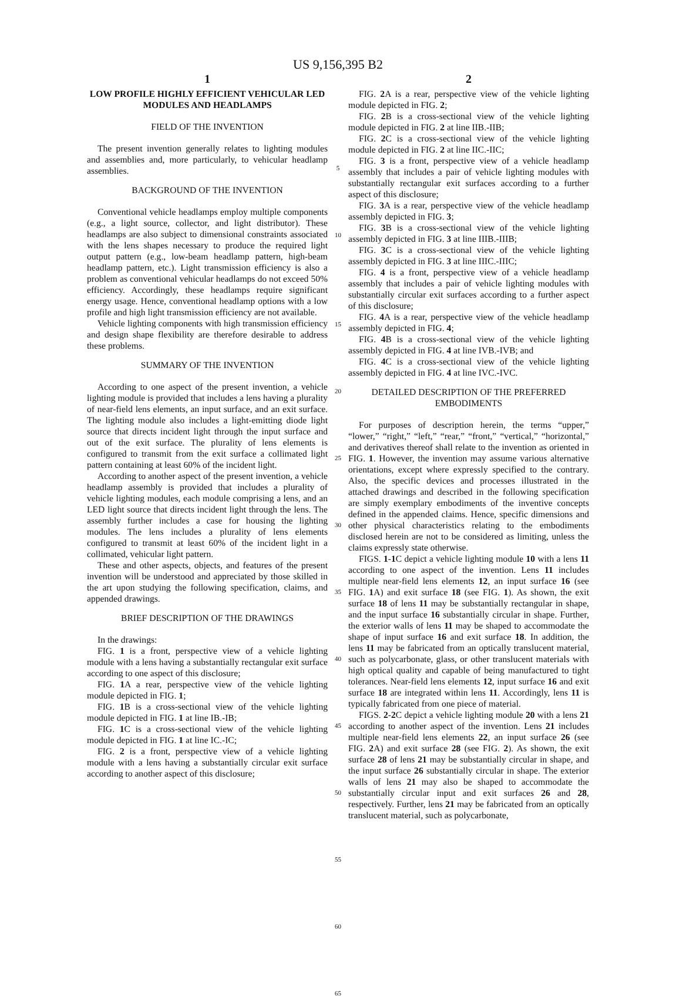US 9,156,395 B2
1
LOW PROFILE HIGHLY EFFICIENT VEHICULAR LED MODULES AND HEADLAMPS
FIELD OF THE INVENTION
The present invention generally relates to lighting modules and assemblies and, more particularly, to vehicular headlamp assemblies.
BACKGROUND OF THE INVENTION
Conventional vehicle headlamps employ multiple components (e.g., a light source, collector, and light distributor). These headlamps are also subject to dimensional constraints associated with the lens shapes necessary to produce the required light output pattern (e.g., low-beam headlamp pattern, high-beam headlamp pattern, etc.). Light transmission efficiency is also a problem as conventional vehicular headlamps do not exceed 50% efficiency. Accordingly, these headlamps require significant energy usage. Hence, conventional headlamp options with a low profile and high light transmission efficiency are not available.
Vehicle lighting components with high transmission efficiency and design shape flexibility are therefore desirable to address these problems.
SUMMARY OF THE INVENTION
According to one aspect of the present invention, a vehicle lighting module is provided that includes a lens having a plurality of near-field lens elements, an input surface, and an exit surface. The lighting module also includes a light-emitting diode light source that directs incident light through the input surface and out of the exit surface. The plurality of lens elements is configured to transmit from the exit surface a collimated light pattern containing at least 60% of the incident light.
According to another aspect of the present invention, a vehicle headlamp assembly is provided that includes a plurality of vehicle lighting modules, each module comprising a lens, and an LED light source that directs incident light through the lens. The assembly further includes a case for housing the lighting modules. The lens includes a plurality of lens elements configured to transmit at least 60% of the incident light in a collimated, vehicular light pattern.
These and other aspects, objects, and features of the present invention will be understood and appreciated by those skilled in the art upon studying the following specification, claims, and appended drawings.
BRIEF DESCRIPTION OF THE DRAWINGS
In the drawings:
FIG. 1 is a front, perspective view of a vehicle lighting module with a lens having a substantially rectangular exit surface according to one aspect of this disclosure;
FIG. 1 A a rear, perspective view of the vehicle lighting module depicted in FIG. 1;
FIG. 1 B is a cross-sectional view of the vehicle lighting module depicted in FIG. 1 at line IB.-IB;
FIG. 1 C is a cross-sectional view of the vehicle lighting module depicted in FIG. 1 at line IC.-IC;
FIG. 2 is a front, perspective view of a vehicle lighting module with a lens having a substantially circular exit surface according to another aspect of this disclosure;
5
10
15
20
25
30
35
40
45
50
55
60
65
2
FIG. 2 A is a rear, perspective view of the vehicle lighting module depicted in FIG. 2;
FIG. 2 B is a cross-sectional view of the vehicle lighting module depicted in FIG. 2 at line IIB.-IIB;
FIG. 2 C is a cross-sectional view of the vehicle lighting module depicted in FIG. 2 at line IIC.-IIC;
FIG. 3 is a front, perspective view of a vehicle headlamp assembly that includes a pair of vehicle lighting modules with substantially rectangular exit surfaces according to a further aspect of this disclosure;
FIG. 3 A is a rear, perspective view of the vehicle headlamp assembly depicted in FIG. 3;
FIG. 3 B is a cross-sectional view of the vehicle lighting assembly depicted in FIG. 3 at line IIIB.-IIIB;
FIG. 3 C is a cross-sectional view of the vehicle lighting assembly depicted in FIG. 3 at line IIIC.-IIIC;
FIG. 4 is a front, perspective view of a vehicle headlamp assembly that includes a pair of vehicle lighting modules with substantially circular exit surfaces according to a further aspect of this disclosure;
FIG. 4 A is a rear, perspective view of the vehicle headlamp assembly depicted in FIG. 4;
FIG. 4 B is a cross-sectional view of the vehicle lighting assembly depicted in FIG. 4 at line IVB.-IVB; and
FIG. 4 C is a cross-sectional view of the vehicle lighting assembly depicted in FIG. 4 at line IVC.-IVC.
DETAILED DESCRIPTION OF THE PREFERRED EMBODIMENTS
For purposes of description herein, the terms “upper,” “lower,” “right,” “left,” “rear,” “front,” “vertical,” “horizontal,” and derivatives thereof shall relate to the invention as oriented in FIG. 1. However, the invention may assume various alternative orientations, except where expressly specified to the contrary. Also, the specific devices and processes illustrated in the attached drawings and described in the following specification are simply exemplary embodiments of the inventive concepts defined in the appended claims. Hence, specific dimensions and other physical characteristics relating to the embodiments disclosed herein are not to be considered as limiting, unless the claims expressly state otherwise.
FIGS. 1-1 C depict a vehicle lighting module 10 with a lens 11 according to one aspect of the invention. Lens 11 includes multiple near-field lens elements 12, an input surface 16 (see FIG. 1 A) and exit surface 18 (see FIG. 1). As shown, the exit surface 18 of lens 11 may be substantially rectangular in shape, and the input surface 16 substantially circular in shape. Further, the exterior walls of lens 11 may be shaped to accommodate the shape of input surface 16 and exit surface 18. In addition, the lens 11 may be fabricated from an optically translucent material, such as polycarbonate, glass, or other translucent materials with high optical quality and capable of being manufactured to tight tolerances. Near-field lens elements 12, input surface 16 and exit surface 18 are integrated within lens 11. Accordingly, lens 11 is typically fabricated from one piece of material.
FIGS. 2-2 C depict a vehicle lighting module 20 with a lens 21 according to another aspect of the invention. Lens 21 includes multiple near-field lens elements 22, an input surface 26 (see FIG. 2 A) and exit surface 28 (see FIG. 2). As shown, the exit surface 28 of lens 21 may be substantially circular in shape, and the input surface 26 substantially circular in shape. The exterior walls of lens 21 may also be shaped to accommodate the substantially circular input and exit surfaces 26 and 28, respectively. Further, lens 21 may be fabricated from an optically translucent material, such as polycarbonate,